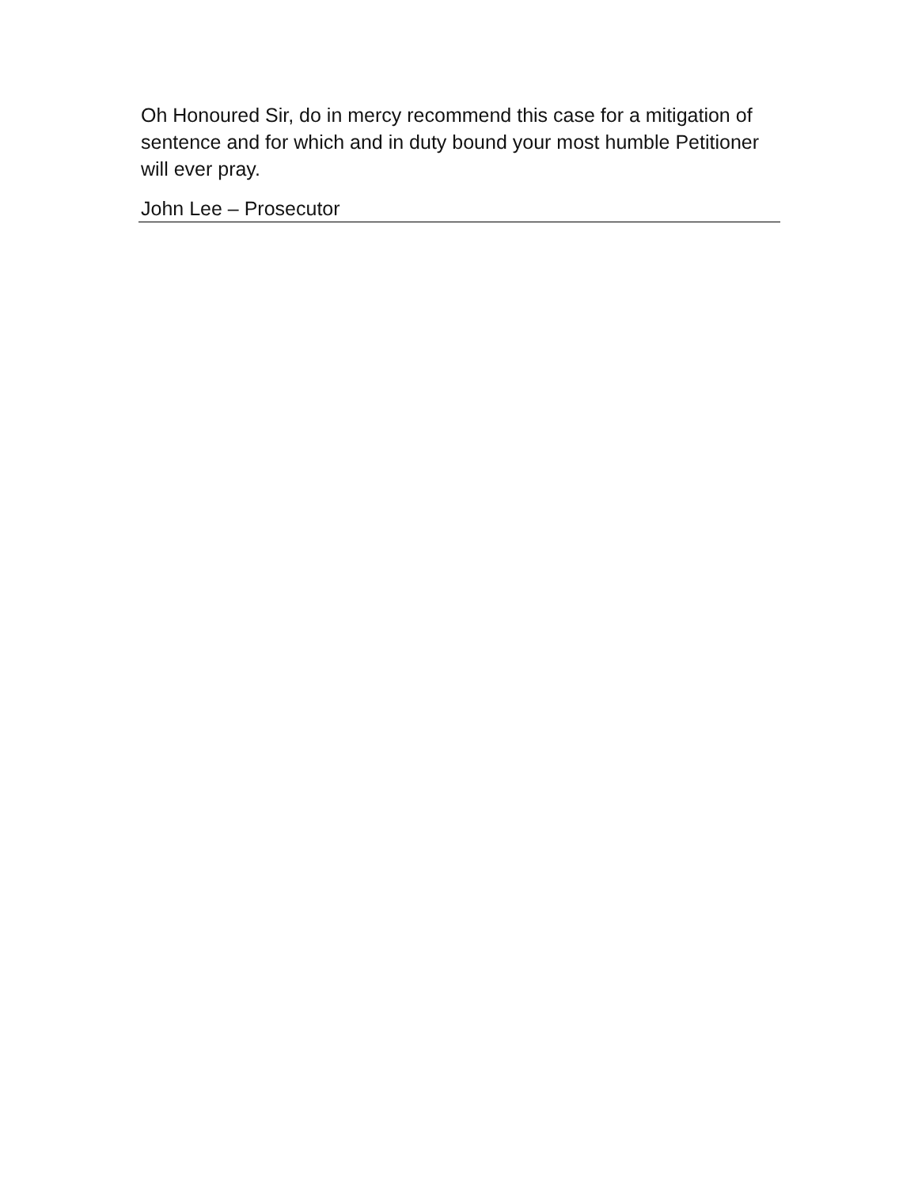Oh Honoured Sir, do in mercy recommend this case for a mitigation of sentence and for which and in duty bound your most humble Petitioner will ever pray.
John Lee – Prosecutor